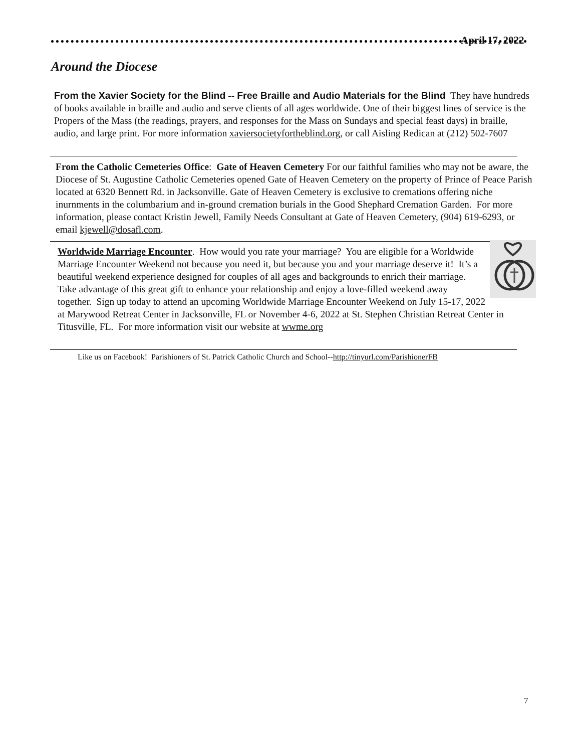April 17, 2022
Around the Diocese
From the Xavier Society for the Blind -- Free Braille and Audio Materials for the Blind They have hundreds of books available in braille and audio and serve clients of all ages worldwide. One of their biggest lines of service is the Propers of the Mass (the readings, prayers, and responses for the Mass on Sundays and special feast days) in braille, audio, and large print. For more information xaviersocietyfortheblind.org, or call Aisling Redican at (212) 502-7607
From the Catholic Cemeteries Office: Gate of Heaven Cemetery For our faithful families who may not be aware, the Diocese of St. Augustine Catholic Cemeteries opened Gate of Heaven Cemetery on the property of Prince of Peace Parish located at 6320 Bennett Rd. in Jacksonville. Gate of Heaven Cemetery is exclusive to cremations offering niche inurnments in the columbarium and in-ground cremation burials in the Good Shephard Cremation Garden. For more information, please contact Kristin Jewell, Family Needs Consultant at Gate of Heaven Cemetery, (904) 619-6293, or email kjewell@dosafl.com.
Worldwide Marriage Encounter. How would you rate your marriage? You are eligible for a Worldwide Marriage Encounter Weekend not because you need it, but because you and your marriage deserve it! It’s a beautiful weekend experience designed for couples of all ages and backgrounds to enrich their marriage. Take advantage of this great gift to enhance your relationship and enjoy a love-filled weekend away together. Sign up today to attend an upcoming Worldwide Marriage Encounter Weekend on July 15-17, 2022 at Marywood Retreat Center in Jacksonville, FL or November 4-6, 2022 at St. Stephen Christian Retreat Center in Titusville, FL. For more information visit our website at wwme.org
Like us on Facebook! Parishioners of St. Patrick Catholic Church and School--http://tinyurl.com/ParishionerFB
7